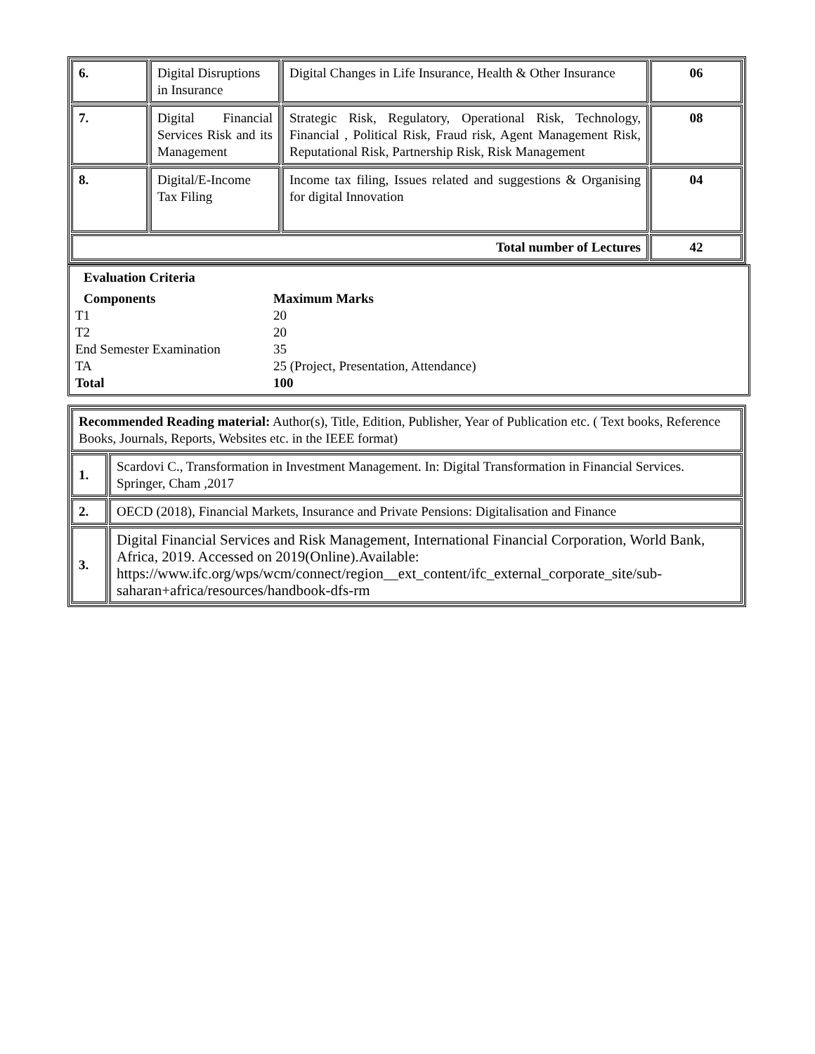| 6. | Digital Disruptions in Insurance | Digital Changes in Life Insurance, Health & Other Insurance | 06 |
| 7. | Digital Financial Services Risk and its Management | Strategic Risk, Regulatory, Operational Risk, Technology, Financial , Political Risk, Fraud risk, Agent Management Risk, Reputational Risk, Partnership Risk, Risk Management | 08 |
| 8. | Digital/E-Income Tax Filing | Income tax filing, Issues related and suggestions & Organising for digital Innovation | 04 |
| Total number of Lectures | | | 42 |
Evaluation Criteria
Components Maximum Marks
T1 20
T2 20
End Semester Examination 35
TA 25 (Project, Presentation, Attendance)
Total 100
| Recommended Reading material: Author(s), Title, Edition, Publisher, Year of Publication etc. ( Text books, Reference Books, Journals, Reports, Websites etc. in the IEEE format) | |
| 1. | Scardovi C., Transformation in Investment Management. In: Digital Transformation in Financial Services. Springer, Cham ,2017 |
| 2. | OECD (2018), Financial Markets, Insurance and Private Pensions: Digitalisation and Finance |
| 3. | Digital Financial Services and Risk Management, International Financial Corporation, World Bank, Africa, 2019. Accessed on 2019(Online).Available: https://www.ifc.org/wps/wcm/connect/region__ext_content/ifc_external_corporate_site/sub-saharan+africa/resources/handbook-dfs-rm |